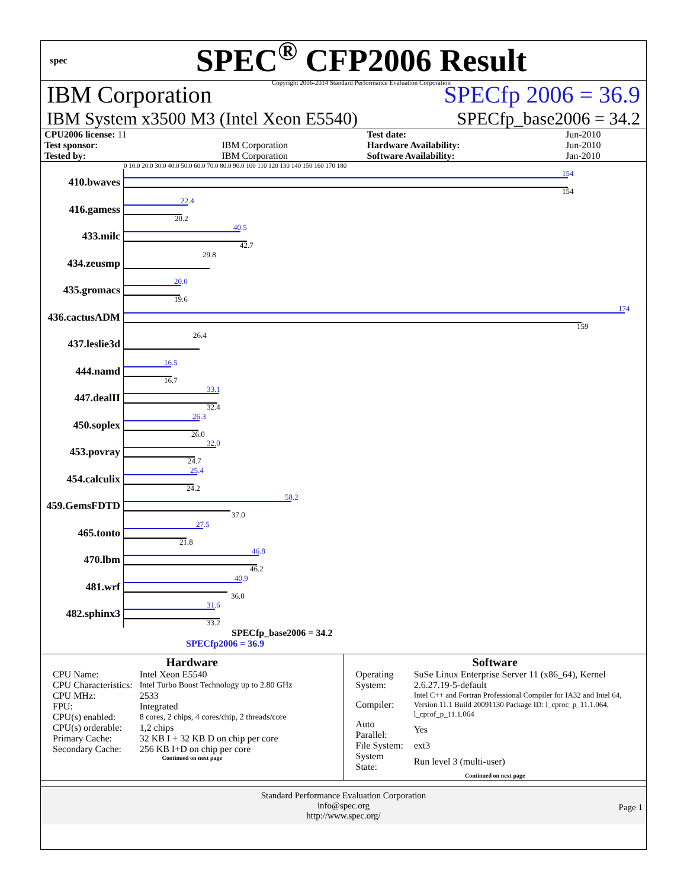spec
SPEC<sup>®</sup> CFP2006 Result
Copyright 2006-2014 Standard Performance Evaluation Corporation
IBM Corporation SPECfp 2006 = 36.9
IBM System x3500 M3 (Intel Xeon E5540) SPECfp_base2006 = 34.2
| CPU2006 license: 11 | | Test date: | Jun-2010 |
| Test sponsor: | IBM Corporation | Hardware Availability: | Jun-2010 |
| Tested by: | IBM Corporation | Software Availability: | Jan-2010 |
0 10.0 20.0 30.0 40.0 50.0 60.0 70.0 80.0 90.0 100 110 120 130 140 150 160 170 180
410.bwaves
154
154
416.gamess
22.4
20.2
433.milc
40.5
42.7
434.zeusmp
29.8
435.gromacs
20.0
19.6
436.cactusADM
174
159
437.leslie3d
26.4
444.namd
16.5
16.7
447.dealII
33.1
32.4
450.soplex
26.3
26.0
453.povray
32.0
24.7
454.calculix
25.4
24.2
459.GemsFDTD
58.2
37.0
465.tonto
27.5
21.8
470.lbm
46.8
46.2
481.wrf
40.9
36.0
482.sphinx3
31.6
33.2
SPECfp_base2006 = 34.2
SPECfp2006 = 36.9
Hardware
| CPU Name: | Intel Xeon E5540 |
| CPU Characteristics: | Intel Turbo Boost Technology up to 2.80 GHz |
| CPU MHz: | 2533 |
| FPU: | Integrated |
| CPU(s) enabled: | 8 cores, 2 chips, 4 cores/chip, 2 threads/core |
| CPU(s) orderable: | 1,2 chips |
| Primary Cache: | 32 KB I + 32 KB D on chip per core |
| Secondary Cache: | 256 KB I+D on chip per core |
Continued on next page
Software
| Operating System: | SuSe Linux Enterprise Server 11 (x86_64), Kernel 2.6.27.19-5-default |
| Compiler: | Intel C++ and Fortran Professional Compiler for IA32 and Intel 64, Version 11.1 Build 20091130 Package ID: l_cproc_p_11.1.064, l_cprof_p_11.1.064 |
| Auto Parallel: | Yes |
| File System: | ext3 |
| System State: | Run level 3 (multi-user) |
Continued on next page
Standard Performance Evaluation Corporation
info@spec.org
http://www.spec.org/
Page 1